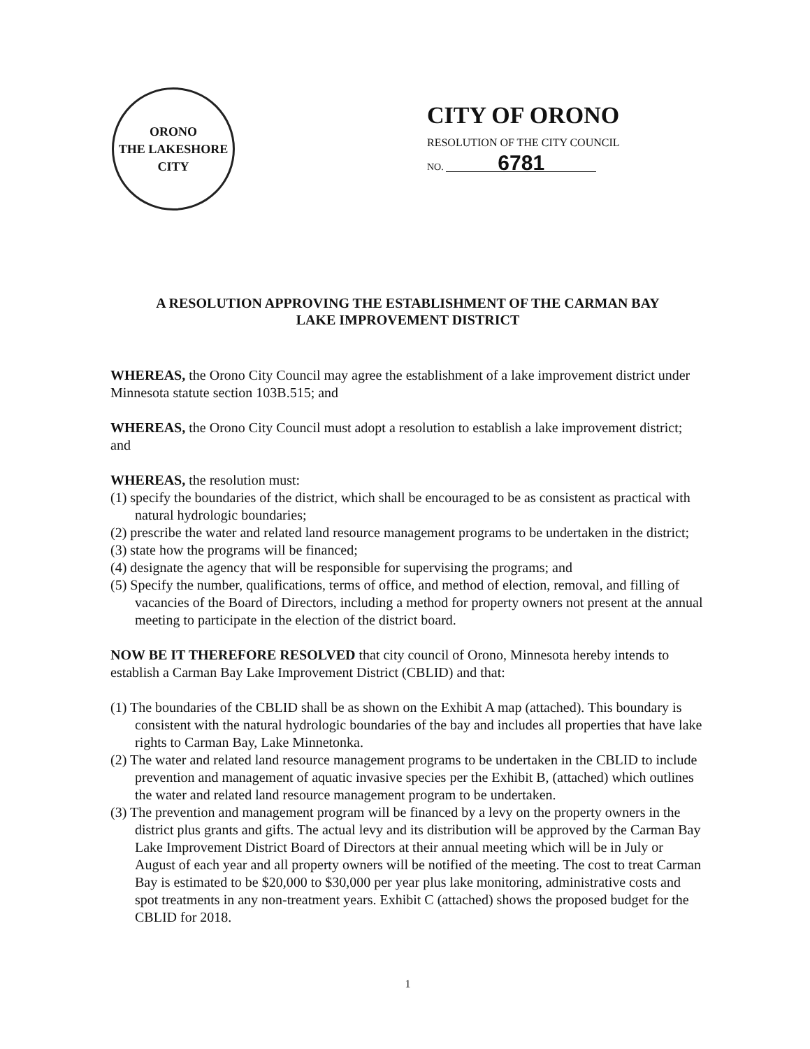ORONO
THE LAKESHORE CITY
CITY OF ORONO
RESOLUTION OF THE CITY COUNCIL
NO. 6781
A RESOLUTION APPROVING THE ESTABLISHMENT OF THE CARMAN BAY
LAKE IMPROVEMENT DISTRICT
WHEREAS, the Orono City Council may agree the establishment of a lake improvement district under Minnesota statute section 103B.515; and
WHEREAS, the Orono City Council must adopt a resolution to establish a lake improvement district; and
WHEREAS, the resolution must:
(1) specify the boundaries of the district, which shall be encouraged to be as consistent as practical with natural hydrologic boundaries;
(2) prescribe the water and related land resource management programs to be undertaken in the district;
(3) state how the programs will be financed;
(4) designate the agency that will be responsible for supervising the programs; and
(5) Specify the number, qualifications, terms of office, and method of election, removal, and filling of vacancies of the Board of Directors, including a method for property owners not present at the annual meeting to participate in the election of the district board.
NOW BE IT THEREFORE RESOLVED that city council of Orono, Minnesota hereby intends to establish a Carman Bay Lake Improvement District (CBLID) and that:
(1) The boundaries of the CBLID shall be as shown on the Exhibit A map (attached). This boundary is consistent with the natural hydrologic boundaries of the bay and includes all properties that have lake rights to Carman Bay, Lake Minnetonka.
(2) The water and related land resource management programs to be undertaken in the CBLID to include prevention and management of aquatic invasive species per the Exhibit B, (attached) which outlines the water and related land resource management program to be undertaken.
(3) The prevention and management program will be financed by a levy on the property owners in the district plus grants and gifts. The actual levy and its distribution will be approved by the Carman Bay Lake Improvement District Board of Directors at their annual meeting which will be in July or August of each year and all property owners will be notified of the meeting. The cost to treat Carman Bay is estimated to be $20,000 to $30,000 per year plus lake monitoring, administrative costs and spot treatments in any non-treatment years. Exhibit C (attached) shows the proposed budget for the CBLID for 2018.
1